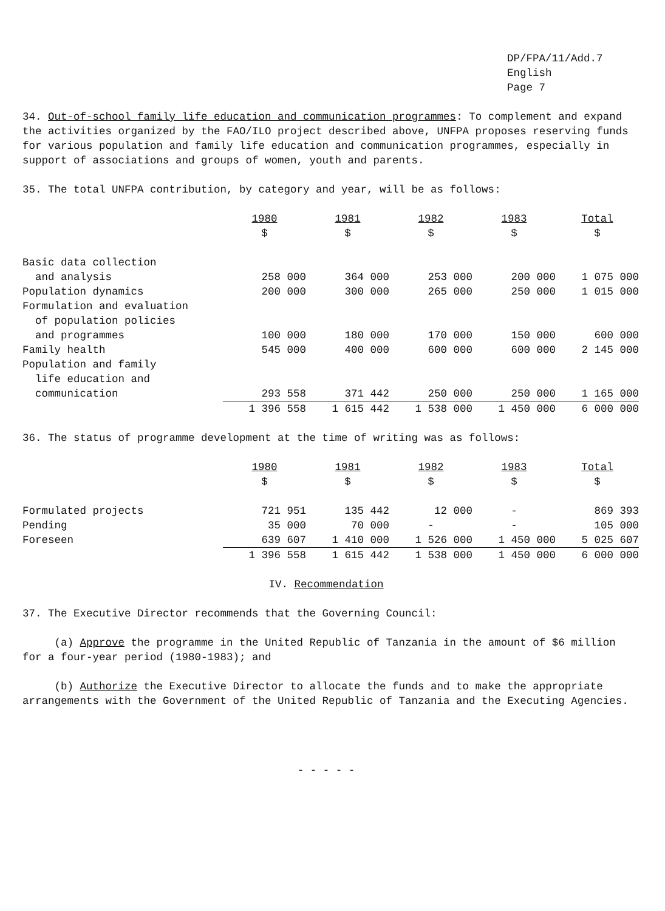DP/FPA/11/Add.7
English
Page 7
34. Out-of-school family life education and communication programmes: To complement and expand the activities organized by the FAO/ILO project described above, UNFPA proposes reserving funds for various population and family life education and communication programmes, especially in support of associations and groups of women, youth and parents.
35. The total UNFPA contribution, by category and year, will be as follows:
| | 1980 $ | 1981 $ | 1982 $ | 1983 $ | Total $ |
| --- | --- | --- | --- | --- | --- |
| Basic data collection | | | | | |
| and analysis | 258 000 | 364 000 | 253 000 | 200 000 | 1 075 000 |
| Population dynamics | 200 000 | 300 000 | 265 000 | 250 000 | 1 015 000 |
| Formulation and evaluation of population policies and programmes | 100 000 | 180 000 | 170 000 | 150 000 | 600 000 |
| Family health | 545 000 | 400 000 | 600 000 | 600 000 | 2 145 000 |
| Population and family life education and communication | 293 558 | 371 442 | 250 000 | 250 000 | 1 165 000 |
| | 1 396 558 | 1 615 442 | 1 538 000 | 1 450 000 | 6 000 000 |
36. The status of programme development at the time of writing was as follows:
| | 1980 $ | 1981 $ | 1982 $ | 1983 $ | Total $ |
| --- | --- | --- | --- | --- | --- |
| Formulated projects | 721 951 | 135 442 | 12 000 | - | 869 393 |
| Pending | 35 000 | 70 000 | - | - | 105 000 |
| Foreseen | 639 607 | 1 410 000 | 1 526 000 | 1 450 000 | 5 025 607 |
| | 1 396 558 | 1 615 442 | 1 538 000 | 1 450 000 | 6 000 000 |
IV. Recommendation
37. The Executive Director recommends that the Governing Council:
(a) Approve the programme in the United Republic of Tanzania in the amount of $6 million for a four-year period (1980-1983); and
(b) Authorize the Executive Director to allocate the funds and to make the appropriate arrangements with the Government of the United Republic of Tanzania and the Executing Agencies.
- - - - -